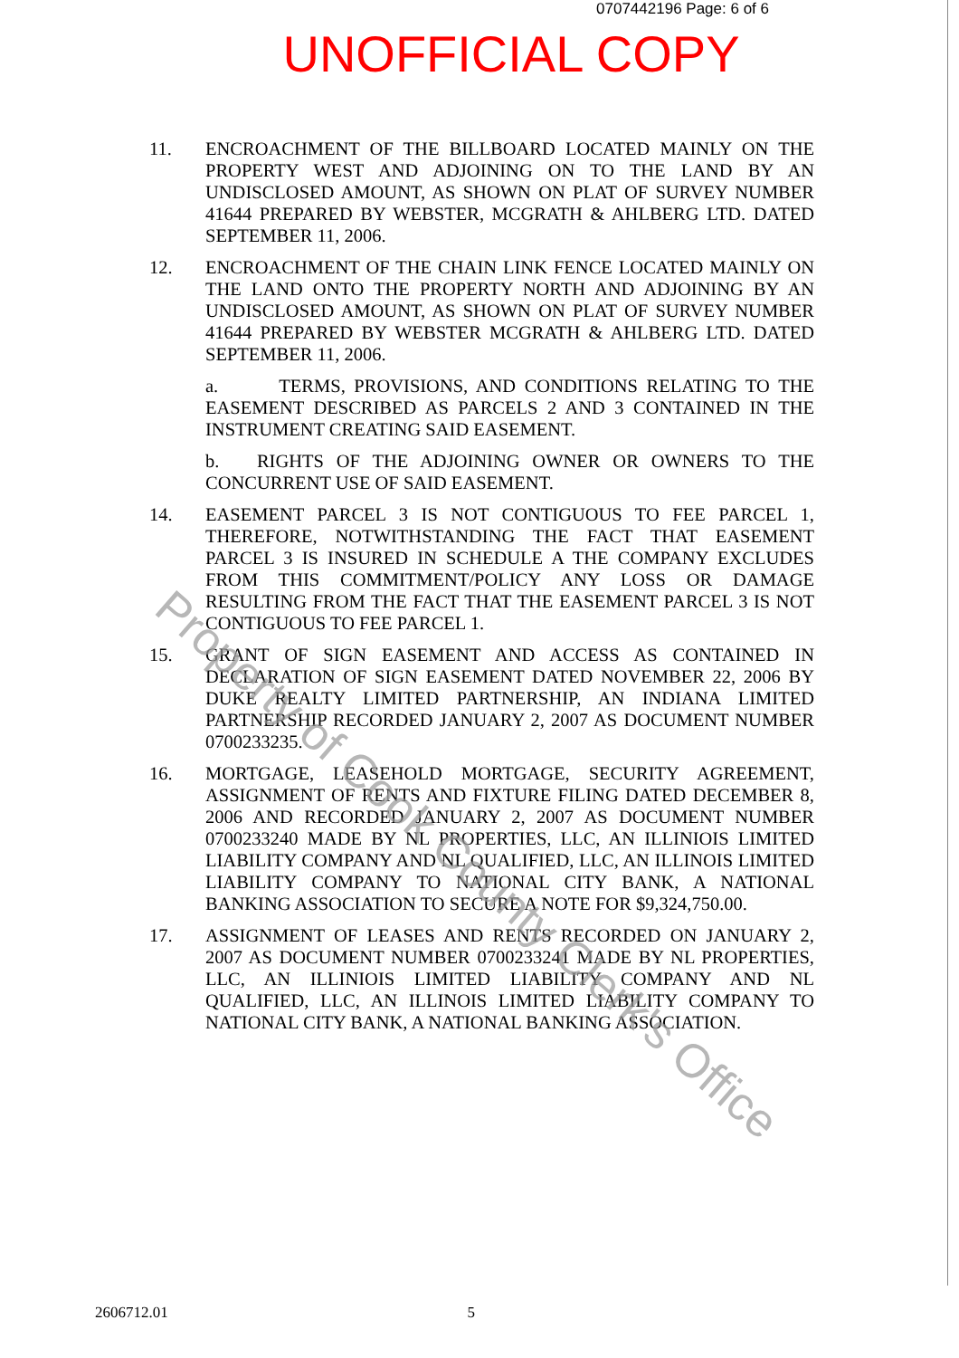0707442196 Page: 6 of 6
UNOFFICIAL COPY
11. ENCROACHMENT OF THE BILLBOARD LOCATED MAINLY ON THE PROPERTY WEST AND ADJOINING ON TO THE LAND BY AN UNDISCLOSED AMOUNT, AS SHOWN ON PLAT OF SURVEY NUMBER 41644 PREPARED BY WEBSTER, MCGRATH & AHLBERG LTD. DATED SEPTEMBER 11, 2006.
12. ENCROACHMENT OF THE CHAIN LINK FENCE LOCATED MAINLY ON THE LAND ONTO THE PROPERTY NORTH AND ADJOINING BY AN UNDISCLOSED AMOUNT, AS SHOWN ON PLAT OF SURVEY NUMBER 41644 PREPARED BY WEBSTER MCGRATH & AHLBERG LTD. DATED SEPTEMBER 11, 2006.
a. TERMS, PROVISIONS, AND CONDITIONS RELATING TO THE EASEMENT DESCRIBED AS PARCELS 2 AND 3 CONTAINED IN THE INSTRUMENT CREATING SAID EASEMENT.
b. RIGHTS OF THE ADJOINING OWNER OR OWNERS TO THE CONCURRENT USE OF SAID EASEMENT.
14. EASEMENT PARCEL 3 IS NOT CONTIGUOUS TO FEE PARCEL 1, THEREFORE, NOTWITHSTANDING THE FACT THAT EASEMENT PARCEL 3 IS INSURED IN SCHEDULE A THE COMPANY EXCLUDES FROM THIS COMMITMENT/POLICY ANY LOSS OR DAMAGE RESULTING FROM THE FACT THAT THE EASEMENT PARCEL 3 IS NOT CONTIGUOUS TO FEE PARCEL 1.
15. GRANT OF SIGN EASEMENT AND ACCESS AS CONTAINED IN DECLARATION OF SIGN EASEMENT DATED NOVEMBER 22, 2006 BY DUKE REALTY LIMITED PARTNERSHIP, AN INDIANA LIMITED PARTNERSHIP RECORDED JANUARY 2, 2007 AS DOCUMENT NUMBER 0700233235.
16. MORTGAGE, LEASEHOLD MORTGAGE, SECURITY AGREEMENT, ASSIGNMENT OF RENTS AND FIXTURE FILING DATED DECEMBER 8, 2006 AND RECORDED JANUARY 2, 2007 AS DOCUMENT NUMBER 0700233240 MADE BY NL PROPERTIES, LLC, AN ILLINIOIS LIMITED LIABILITY COMPANY AND NL QUALIFIED, LLC, AN ILLINOIS LIMITED LIABILITY COMPANY TO NATIONAL CITY BANK, A NATIONAL BANKING ASSOCIATION TO SECURE A NOTE FOR $9,324,750.00.
17. ASSIGNMENT OF LEASES AND RENTS RECORDED ON JANUARY 2, 2007 AS DOCUMENT NUMBER 0700233241 MADE BY NL PROPERTIES, LLC, AN ILLINIOIS LIMITED LIABILITY COMPANY AND NL QUALIFIED, LLC, AN ILLINOIS LIMITED LIABILITY COMPANY TO NATIONAL CITY BANK, A NATIONAL BANKING ASSOCIATION.
Property of Cook County Clerk's Office
2606712.01 5